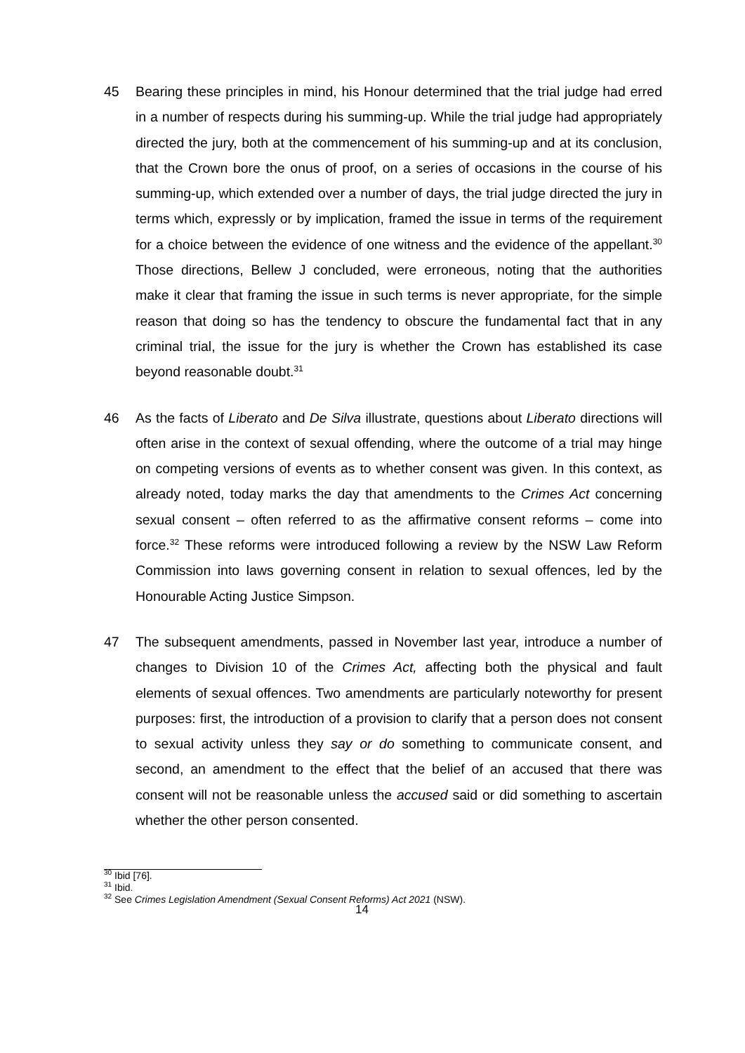45 Bearing these principles in mind, his Honour determined that the trial judge had erred in a number of respects during his summing-up. While the trial judge had appropriately directed the jury, both at the commencement of his summing-up and at its conclusion, that the Crown bore the onus of proof, on a series of occasions in the course of his summing-up, which extended over a number of days, the trial judge directed the jury in terms which, expressly or by implication, framed the issue in terms of the requirement for a choice between the evidence of one witness and the evidence of the appellant.<sup>30</sup> Those directions, Bellew J concluded, were erroneous, noting that the authorities make it clear that framing the issue in such terms is never appropriate, for the simple reason that doing so has the tendency to obscure the fundamental fact that in any criminal trial, the issue for the jury is whether the Crown has established its case beyond reasonable doubt.<sup>31</sup>
46 As the facts of Liberato and De Silva illustrate, questions about Liberato directions will often arise in the context of sexual offending, where the outcome of a trial may hinge on competing versions of events as to whether consent was given. In this context, as already noted, today marks the day that amendments to the Crimes Act concerning sexual consent – often referred to as the affirmative consent reforms – come into force.<sup>32</sup> These reforms were introduced following a review by the NSW Law Reform Commission into laws governing consent in relation to sexual offences, led by the Honourable Acting Justice Simpson.
47 The subsequent amendments, passed in November last year, introduce a number of changes to Division 10 of the Crimes Act, affecting both the physical and fault elements of sexual offences. Two amendments are particularly noteworthy for present purposes: first, the introduction of a provision to clarify that a person does not consent to sexual activity unless they say or do something to communicate consent, and second, an amendment to the effect that the belief of an accused that there was consent will not be reasonable unless the accused said or did something to ascertain whether the other person consented.
<sup>30</sup> Ibid [76].
<sup>31</sup> Ibid.
<sup>32</sup> See Crimes Legislation Amendment (Sexual Consent Reforms) Act 2021 (NSW).
14